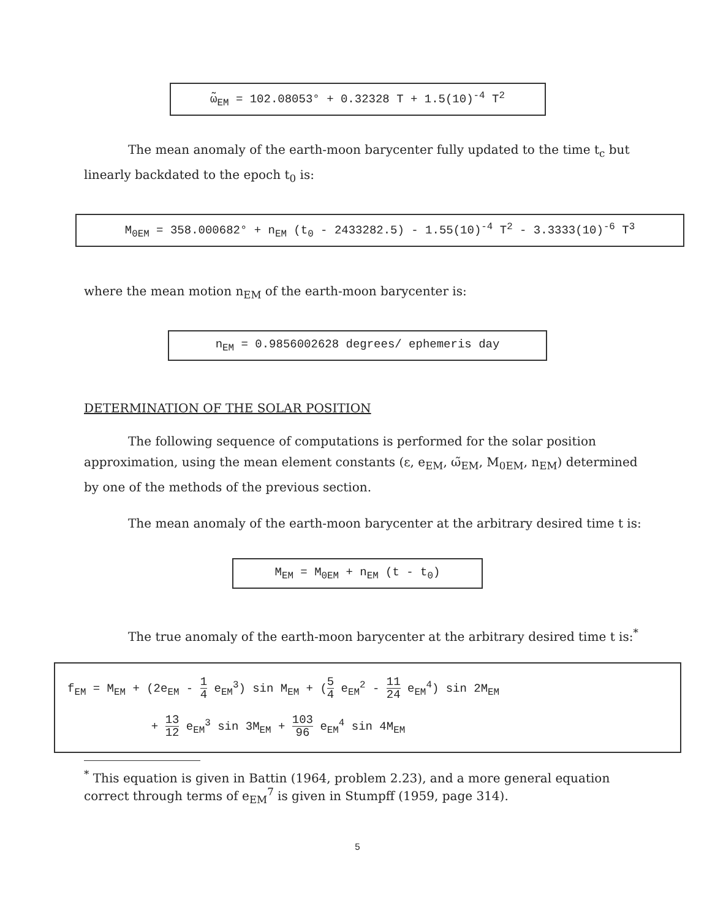ω̃<sub>EM</sub> = 102.08053° + 0.32328 T + 1.5(10)<sup>-4</sup> T<sup>2</sup>
The mean anomaly of the earth-moon barycenter fully updated to the time t<sub>c</sub> but linearly backdated to the epoch t<sub>0</sub> is:
M<sub>0EM</sub> = 358.000682° + n<sub>EM</sub> (t<sub>0</sub> - 2433282.5) - 1.55(10)<sup>-4</sup> T<sup>2</sup> - 3.3333(10)<sup>-6</sup> T<sup>3</sup>
where the mean motion n<sub>EM</sub> of the earth-moon barycenter is:
n<sub>EM</sub> = 0.9856002628 degrees/ ephemeris day
DETERMINATION OF THE SOLAR POSITION
The following sequence of computations is performed for the solar position approximation, using the mean element constants (ε, e<sub>EM</sub>, ω̃<sub>EM</sub>, M<sub>0EM</sub>, n<sub>EM</sub>) determined by one of the methods of the previous section.
The mean anomaly of the earth-moon barycenter at the arbitrary desired time t is:
M<sub>EM</sub> = M<sub>0EM</sub> + n<sub>EM</sub> (t - t<sub>0</sub>)
The true anomaly of the earth-moon barycenter at the arbitrary desired time t is:<sup>*</sup>
f<sub>EM</sub> = M<sub>EM</sub> + (2e<sub>EM</sub> - 1 4 e<sub>EM</sub><sup>3</sup>) sin M<sub>EM</sub> + (5 4 e<sub>EM</sub><sup>2</sup> - 11 24 e<sub>EM</sub><sup>4</sup>) sin 2M<sub>EM</sub>
+ 13 12 e<sub>EM</sub><sup>3</sup> sin 3M<sub>EM</sub> + 103 96 e<sub>EM</sub><sup>4</sup> sin 4M<sub>EM</sub>
<sup>*</sup> This equation is given in Battin (1964, problem 2.23), and a more general equation correct through terms of e<sub>EM</sub><sup>7</sup> is given in Stumpff (1959, page 314).
5